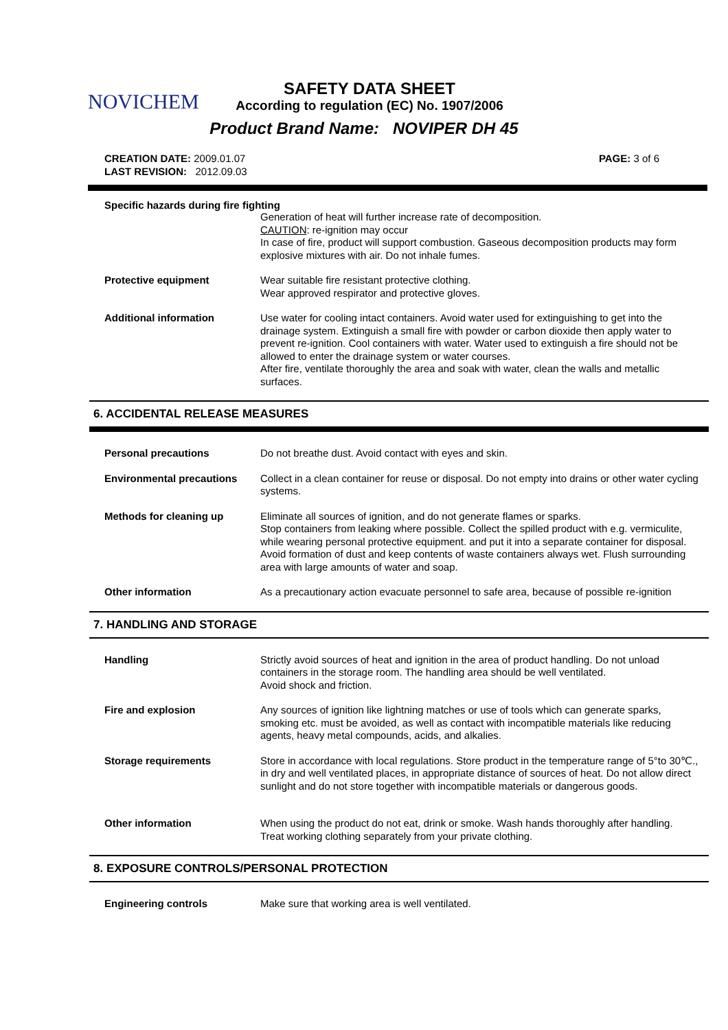NOVICHEM
SAFETY DATA SHEET
According to regulation (EC) No. 1907/2006
Product Brand Name: NOVIPER DH 45
CREATION DATE: 2009.01.07
LAST REVISION: 2012.09.03
PAGE: 3 of 6
Specific hazards during fire fighting
Generation of heat will further increase rate of decomposition.
CAUTION: re-ignition may occur
In case of fire, product will support combustion. Gaseous decomposition products may form explosive mixtures with air. Do not inhale fumes.
Protective equipment Wear suitable fire resistant protective clothing.
Wear approved respirator and protective gloves.
Additional information Use water for cooling intact containers. Avoid water used for extinguishing to get into the drainage system. Extinguish a small fire with powder or carbon dioxide then apply water to prevent re-ignition. Cool containers with water. Water used to extinguish a fire should not be allowed to enter the drainage system or water courses.
After fire, ventilate thoroughly the area and soak with water, clean the walls and metallic surfaces.
6. ACCIDENTAL RELEASE MEASURES
Personal precautions Do not breathe dust. Avoid contact with eyes and skin.
Environmental precautions Collect in a clean container for reuse or disposal. Do not empty into drains or other water cycling systems.
Methods for cleaning up Eliminate all sources of ignition, and do not generate flames or sparks.
Stop containers from leaking where possible. Collect the spilled product with e.g. vermiculite, while wearing personal protective equipment. and put it into a separate container for disposal. Avoid formation of dust and keep contents of waste containers always wet. Flush surrounding area with large amounts of water and soap.
Other information As a precautionary action evacuate personnel to safe area, because of possible re-ignition
7. HANDLING AND STORAGE
Handling Strictly avoid sources of heat and ignition in the area of product handling. Do not unload containers in the storage room. The handling area should be well ventilated.
Avoid shock and friction.
Fire and explosion Any sources of ignition like lightning matches or use of tools which can generate sparks, smoking etc. must be avoided, as well as contact with incompatible materials like reducing agents, heavy metal compounds, acids, and alkalies.
Storage requirements Store in accordance with local regulations. Store product in the temperature range of 5°to 30℃., in dry and well ventilated places, in appropriate distance of sources of heat. Do not allow direct sunlight and do not store together with incompatible materials or dangerous goods.
Other information When using the product do not eat, drink or smoke. Wash hands thoroughly after handling.
Treat working clothing separately from your private clothing.
8. EXPOSURE CONTROLS/PERSONAL PROTECTION
Engineering controls Make sure that working area is well ventilated.